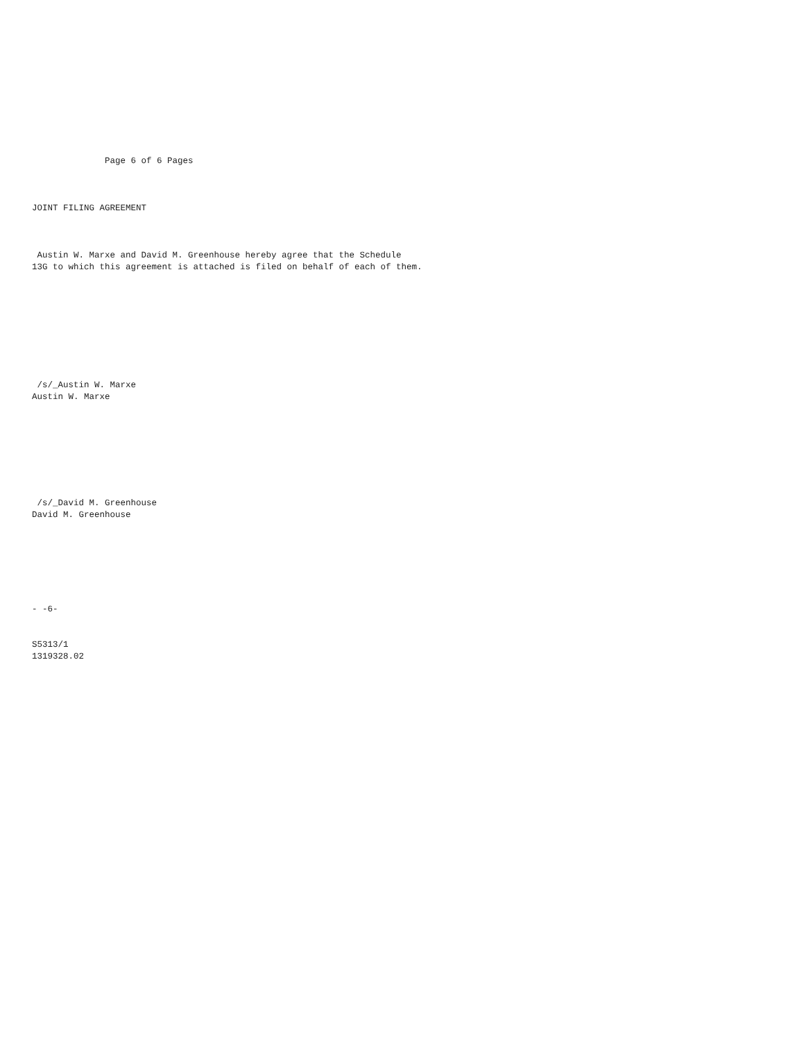Page 6 of 6 Pages



JOINT FILING AGREEMENT



 Austin W. Marxe and David M. Greenhouse hereby agree that the Schedule
13G to which this agreement is attached is filed on behalf of each of them.









 /s/_Austin W. Marxe
Austin W. Marxe








 /s/_David M. Greenhouse
David M. Greenhouse







- -6-


S5313/1
1319328.02